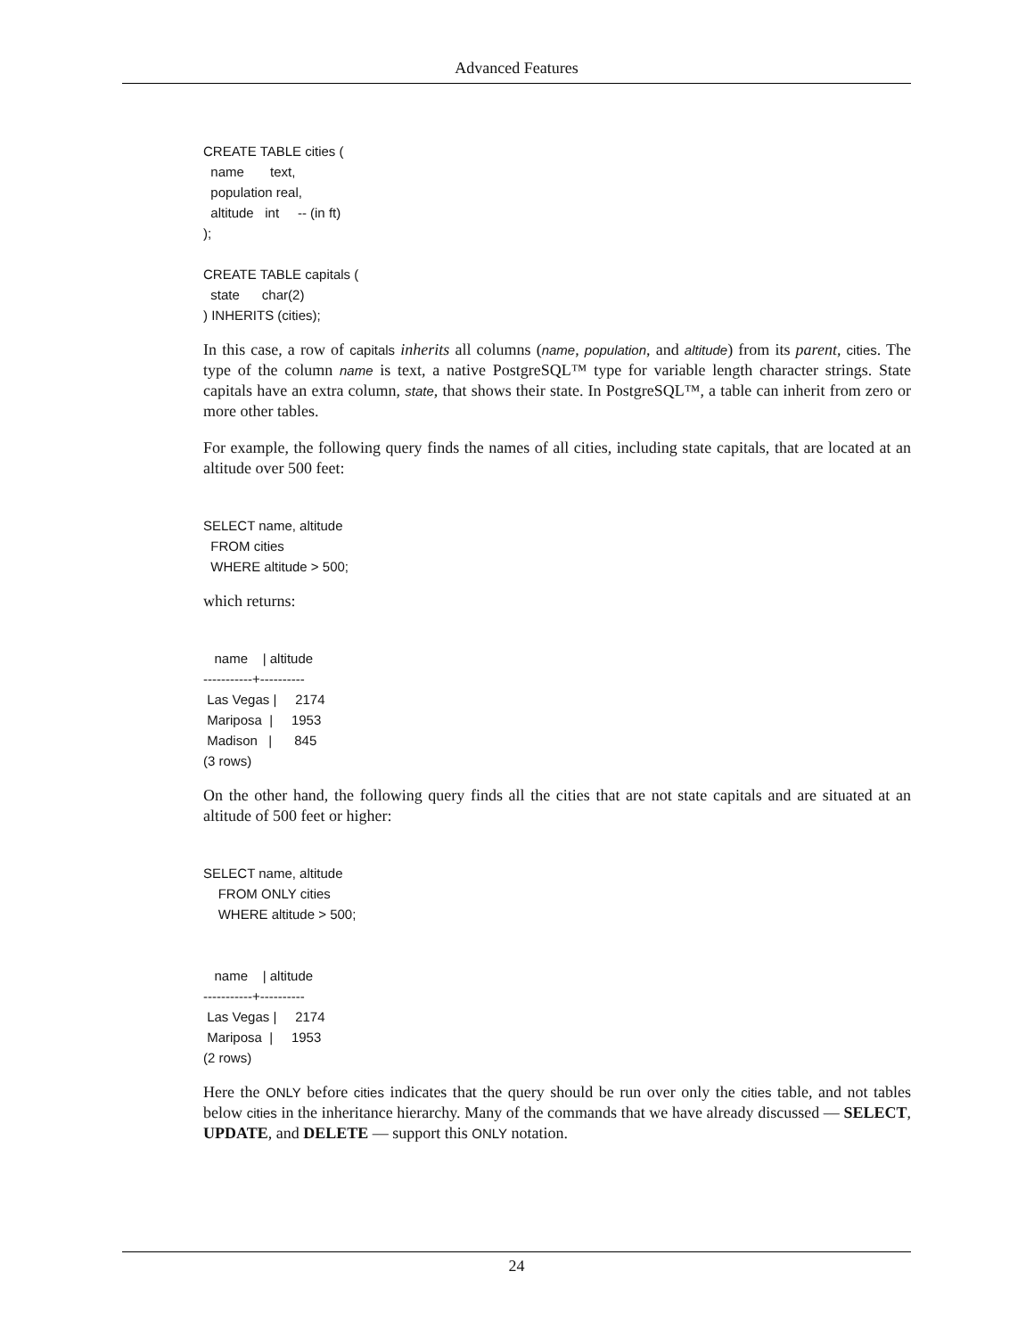Advanced Features
CREATE TABLE cities (
  name       text,
  population real,
  altitude   int     -- (in ft)
);

CREATE TABLE capitals (
  state      char(2)
) INHERITS (cities);
In this case, a row of capitals inherits all columns (name, population, and altitude) from its parent, cities. The type of the column name is text, a native PostgreSQL™ type for variable length character strings. State capitals have an extra column, state, that shows their state. In PostgreSQL™, a table can inherit from zero or more other tables.
For example, the following query finds the names of all cities, including state capitals, that are located at an altitude over 500 feet:
SELECT name, altitude
  FROM cities
  WHERE altitude > 500;
which returns:
   name    | altitude
-----------+----------
 Las Vegas |     2174
 Mariposa  |     1953
 Madison   |      845
(3 rows)
On the other hand, the following query finds all the cities that are not state capitals and are situated at an altitude of 500 feet or higher:
SELECT name, altitude
    FROM ONLY cities
    WHERE altitude > 500;


   name    | altitude
-----------+----------
 Las Vegas |     2174
 Mariposa  |     1953
(2 rows)
Here the ONLY before cities indicates that the query should be run over only the cities table, and not tables below cities in the inheritance hierarchy. Many of the commands that we have already discussed — SELECT, UPDATE, and DELETE — support this ONLY notation.
24